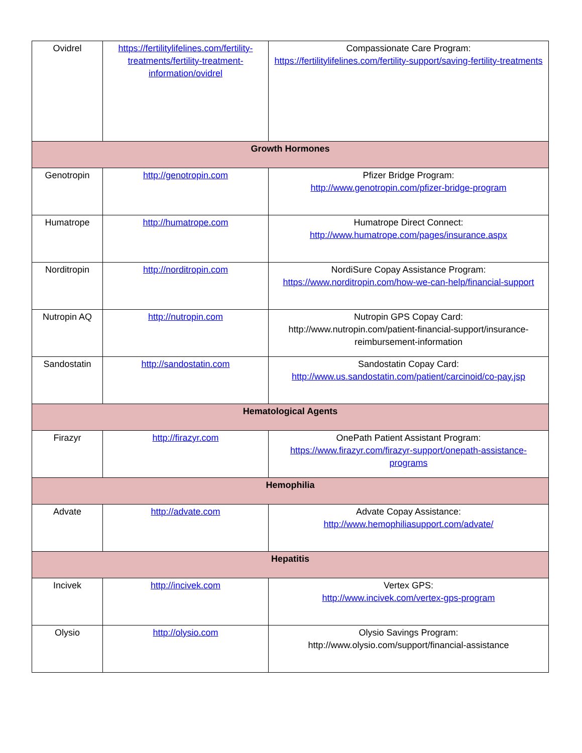| Ovidrel | https://fertilitylifelines.com/fertility-treatments/fertility-treatment-information/ovidrel | Compassionate Care Program: https://fertilitylifelines.com/fertility-support/saving-fertility-treatments |
| Growth Hormones | | |
| Genotropin | http://genotropin.com | Pfizer Bridge Program: http://www.genotropin.com/pfizer-bridge-program |
| Humatrope | http://humatrope.com | Humatrope Direct Connect: http://www.humatrope.com/pages/insurance.aspx |
| Norditropin | http://norditropin.com | NordiSure Copay Assistance Program: https://www.norditropin.com/how-we-can-help/financial-support |
| Nutropin AQ | http://nutropin.com | Nutropin GPS Copay Card: http://www.nutropin.com/patient-financial-support/insurance-reimbursement-information |
| Sandostatin | http://sandostatin.com | Sandostatin Copay Card: http://www.us.sandostatin.com/patient/carcinoid/co-pay.jsp |
| Hematological Agents | | |
| Firazyr | http://firazyr.com | OnePath Patient Assistant Program: https://www.firazyr.com/firazyr-support/onepath-assistance-programs |
| Hemophilia | | |
| Advate | http://advate.com | Advate Copay Assistance: http://www.hemophiliasupport.com/advate/ |
| Hepatitis | | |
| Incivek | http://incivek.com | Vertex GPS: http://www.incivek.com/vertex-gps-program |
| Olysio | http://olysio.com | Olysio Savings Program: http://www.olysio.com/support/financial-assistance |